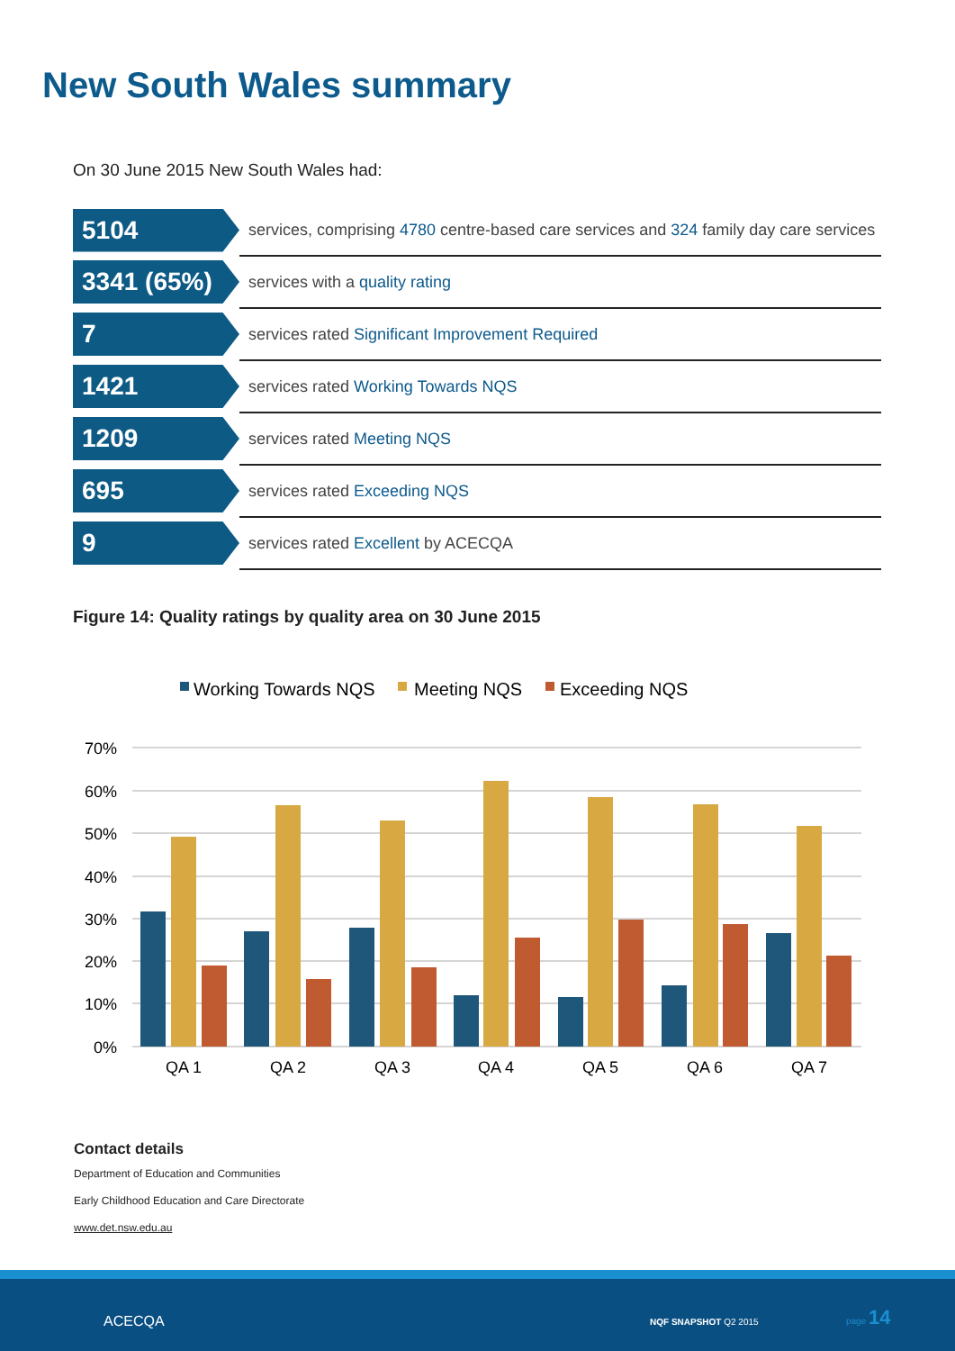New South Wales summary
On 30 June 2015 New South Wales had:
| 5104 | services, comprising 4780 centre-based care services and 324 family day care services |
| 3341 (65%) | services with a quality rating |
| 7 | services rated Significant Improvement Required |
| 1421 | services rated Working Towards NQS |
| 1209 | services rated Meeting NQS |
| 695 | services rated Exceeding NQS |
| 9 | services rated Excellent by ACECQA |
Figure 14: Quality ratings by quality area on 30 June 2015
Working Towards NQS
Meeting NQS
Exceeding NQS
70%
60%
50%
40%
30%
20%
10%
0%
QA 1
QA 2
QA 3
QA 4
QA 5
QA 6
QA 7
Contact details
Department of Education and Communities
Early Childhood Education and Care Directorate
www.det.nsw.edu.au
ACECQA NQF SNAPSHOT Q2 2015
page 14